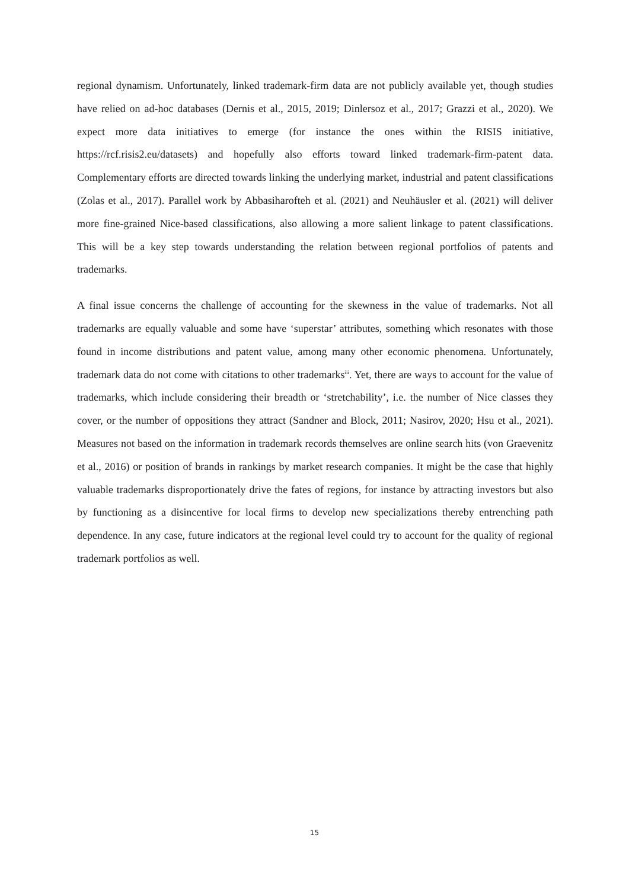regional dynamism. Unfortunately, linked trademark-firm data are not publicly available yet, though studies have relied on ad-hoc databases (Dernis et al., 2015, 2019; Dinlersoz et al., 2017; Grazzi et al., 2020). We expect more data initiatives to emerge (for instance the ones within the RISIS initiative, https://rcf.risis2.eu/datasets) and hopefully also efforts toward linked trademark-firm-patent data. Complementary efforts are directed towards linking the underlying market, industrial and patent classifications (Zolas et al., 2017). Parallel work by Abbasiharofteh et al. (2021) and Neuhäusler et al. (2021) will deliver more fine-grained Nice-based classifications, also allowing a more salient linkage to patent classifications. This will be a key step towards understanding the relation between regional portfolios of patents and trademarks.
A final issue concerns the challenge of accounting for the skewness in the value of trademarks. Not all trademarks are equally valuable and some have ‘superstar’ attributes, something which resonates with those found in income distributions and patent value, among many other economic phenomena. Unfortunately, trademark data do not come with citations to other trademarks<sup>iii</sup>. Yet, there are ways to account for the value of trademarks, which include considering their breadth or ‘stretchability’, i.e. the number of Nice classes they cover, or the number of oppositions they attract (Sandner and Block, 2011; Nasirov, 2020; Hsu et al., 2021). Measures not based on the information in trademark records themselves are online search hits (von Graevenitz et al., 2016) or position of brands in rankings by market research companies. It might be the case that highly valuable trademarks disproportionately drive the fates of regions, for instance by attracting investors but also by functioning as a disincentive for local firms to develop new specializations thereby entrenching path dependence. In any case, future indicators at the regional level could try to account for the quality of regional trademark portfolios as well.
15